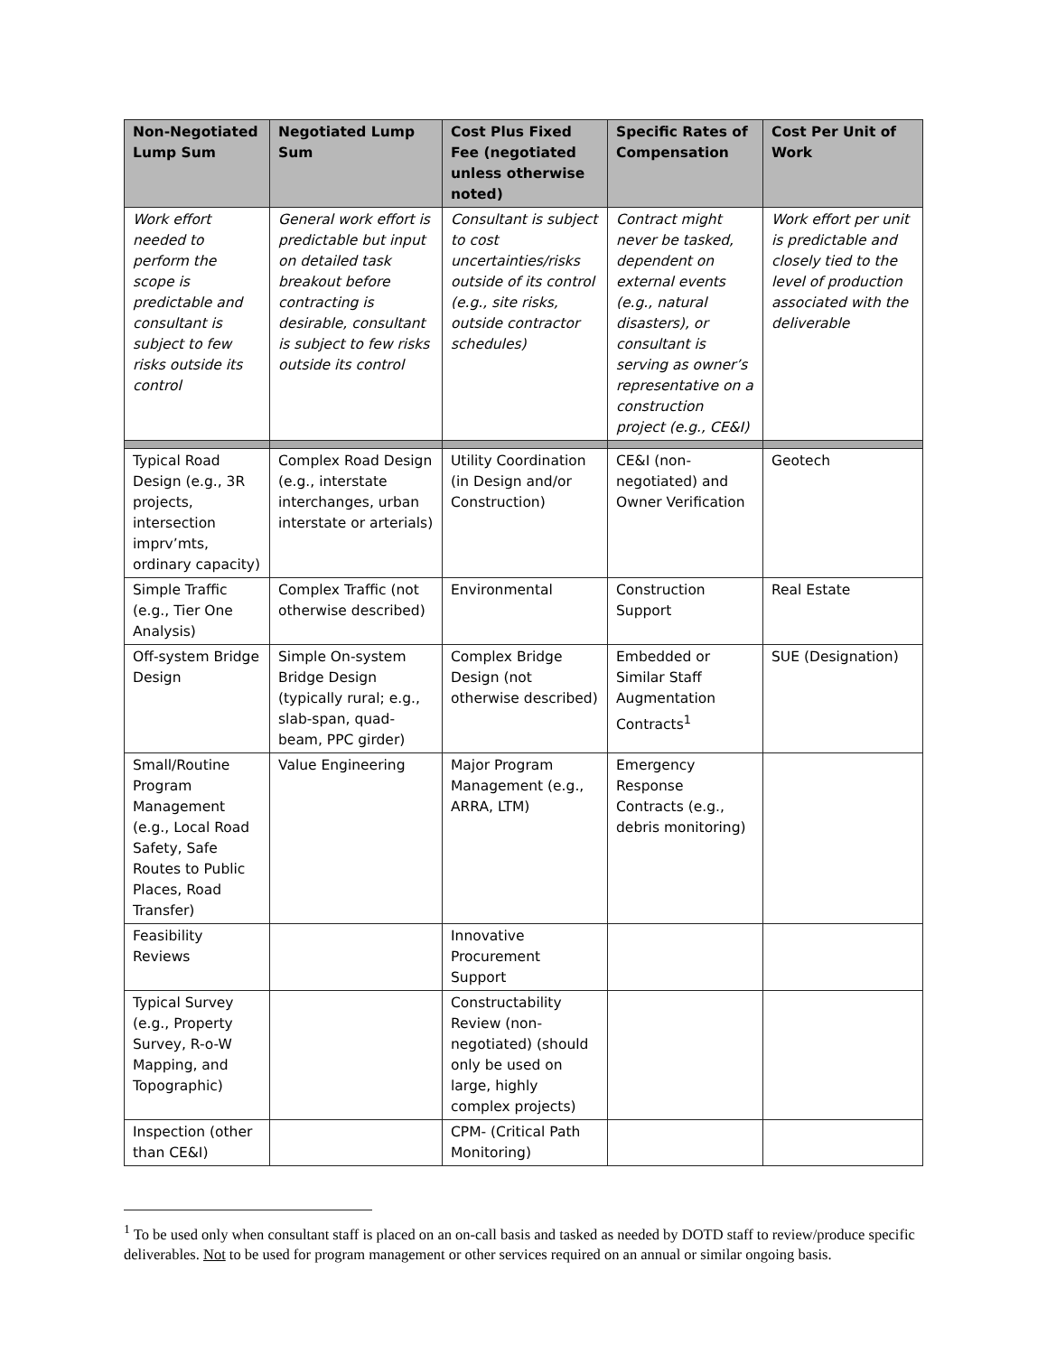| Non-Negotiated Lump Sum | Negotiated Lump Sum | Cost Plus Fixed Fee (negotiated unless otherwise noted) | Specific Rates of Compensation | Cost Per Unit of Work |
| --- | --- | --- | --- | --- |
| Work effort needed to perform the scope is predictable and consultant is subject to few risks outside its control | General work effort is predictable but input on detailed task breakout before contracting is desirable, consultant is subject to few risks outside its control | Consultant is subject to cost uncertainties/risks outside of its control (e.g., site risks, outside contractor schedules) | Contract might never be tasked, dependent on external events (e.g., natural disasters), or consultant is serving as owner’s representative on a construction project (e.g., CE&I) | Work effort per unit is predictable and closely tied to the level of production associated with the deliverable |
| Typical Road Design (e.g., 3R projects, intersection imprv’mts, ordinary capacity) | Complex Road Design (e.g., interstate interchanges, urban interstate or arterials) | Utility Coordination (in Design and/or Construction) | CE&I (non-negotiated) and Owner Verification | Geotech |
| Simple Traffic (e.g., Tier One Analysis) | Complex Traffic (not otherwise described) | Environmental | Construction Support | Real Estate |
| Off-system Bridge Design | Simple On-system Bridge Design (typically rural; e.g., slab-span, quad-beam, PPC girder) | Complex Bridge Design (not otherwise described) | Embedded or Similar Staff Augmentation Contracts<sup>1</sup> | SUE (Designation) |
| Small/Routine Program Management (e.g., Local Road Safety, Safe Routes to Public Places, Road Transfer) | Value Engineering | Major Program Management (e.g., ARRA, LTM) | Emergency Response Contracts (e.g., debris monitoring) | |
| Feasibility Reviews | | Innovative Procurement Support | | |
| Typical Survey (e.g., Property Survey, R-o-W Mapping, and Topographic) | | Constructability Review (non-negotiated) (should only be used on large, highly complex projects) | | |
| Inspection (other than CE&I) | | CPM- (Critical Path Monitoring) | | |
<sup>1</sup> To be used only when consultant staff is placed on an on-call basis and tasked as needed by DOTD staff to review/produce specific deliverables. Not to be used for program management or other services required on an annual or similar ongoing basis.